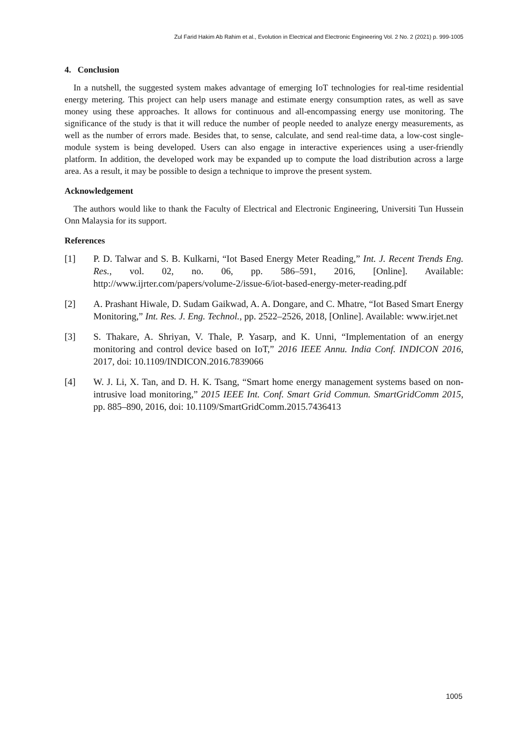Zul Farid Hakim Ab Rahim et al., Evolution in Electrical and Electronic Engineering Vol. 2 No. 2 (2021) p. 999-1005
4. Conclusion
In a nutshell, the suggested system makes advantage of emerging IoT technologies for real-time residential energy metering. This project can help users manage and estimate energy consumption rates, as well as save money using these approaches. It allows for continuous and all-encompassing energy use monitoring. The significance of the study is that it will reduce the number of people needed to analyze energy measurements, as well as the number of errors made. Besides that, to sense, calculate, and send real-time data, a low-cost single-module system is being developed. Users can also engage in interactive experiences using a user-friendly platform. In addition, the developed work may be expanded up to compute the load distribution across a large area. As a result, it may be possible to design a technique to improve the present system.
Acknowledgement
The authors would like to thank the Faculty of Electrical and Electronic Engineering, Universiti Tun Hussein Onn Malaysia for its support.
References
[1] P. D. Talwar and S. B. Kulkarni, “Iot Based Energy Meter Reading,” Int. J. Recent Trends Eng. Res., vol. 02, no. 06, pp. 586–591, 2016, [Online]. Available: http://www.ijrter.com/papers/volume-2/issue-6/iot-based-energy-meter-reading.pdf
[2] A. Prashant Hiwale, D. Sudam Gaikwad, A. A. Dongare, and C. Mhatre, “Iot Based Smart Energy Monitoring,” Int. Res. J. Eng. Technol., pp. 2522–2526, 2018, [Online]. Available: www.irjet.net
[3] S. Thakare, A. Shriyan, V. Thale, P. Yasarp, and K. Unni, “Implementation of an energy monitoring and control device based on IoT,” 2016 IEEE Annu. India Conf. INDICON 2016, 2017, doi: 10.1109/INDICON.2016.7839066
[4] W. J. Li, X. Tan, and D. H. K. Tsang, “Smart home energy management systems based on non-intrusive load monitoring,” 2015 IEEE Int. Conf. Smart Grid Commun. SmartGridComm 2015, pp. 885–890, 2016, doi: 10.1109/SmartGridComm.2015.7436413
1005